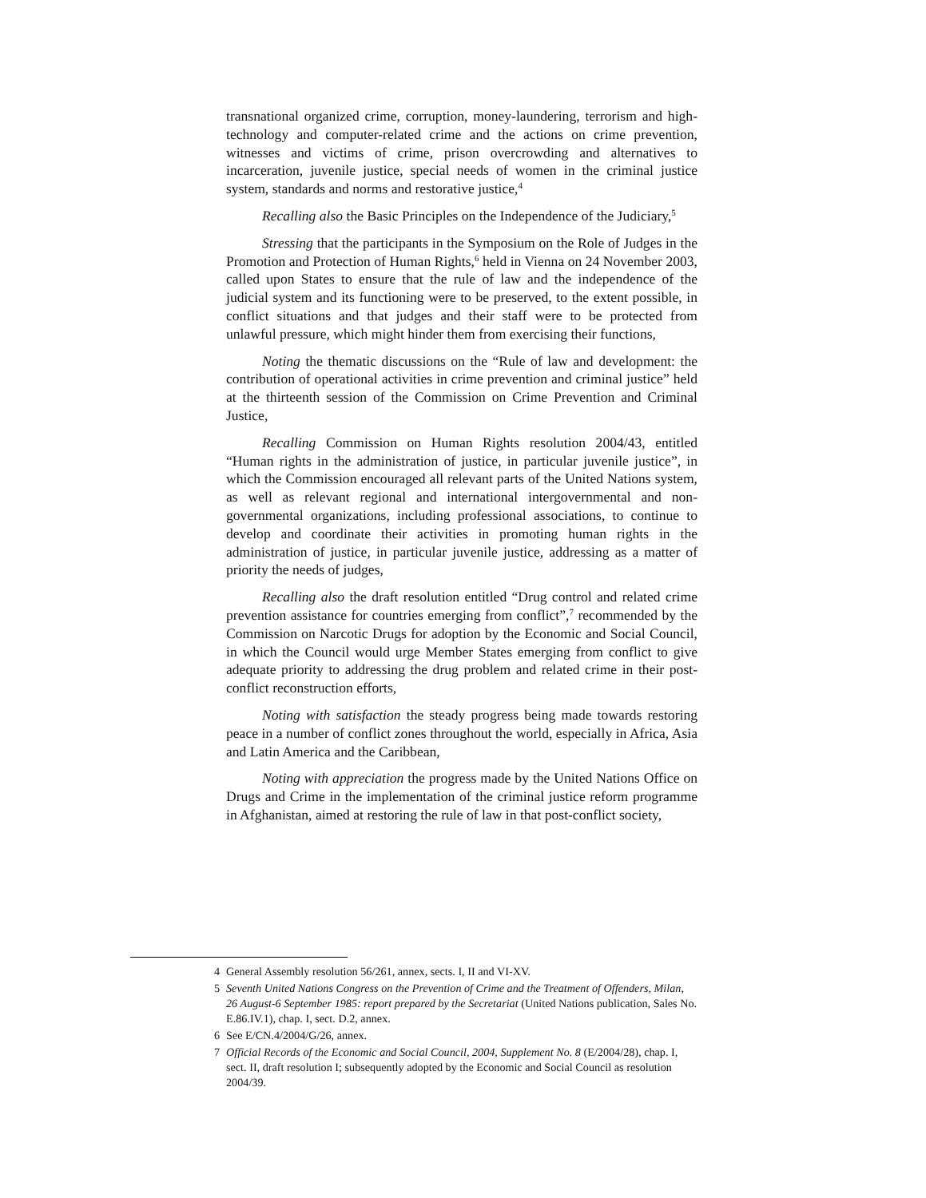transnational organized crime, corruption, money-laundering, terrorism and high-technology and computer-related crime and the actions on crime prevention, witnesses and victims of crime, prison overcrowding and alternatives to incarceration, juvenile justice, special needs of women in the criminal justice system, standards and norms and restorative justice,<sup>4</sup>
Recalling also the Basic Principles on the Independence of the Judiciary,<sup>5</sup>
Stressing that the participants in the Symposium on the Role of Judges in the Promotion and Protection of Human Rights,<sup>6</sup> held in Vienna on 24 November 2003, called upon States to ensure that the rule of law and the independence of the judicial system and its functioning were to be preserved, to the extent possible, in conflict situations and that judges and their staff were to be protected from unlawful pressure, which might hinder them from exercising their functions,
Noting the thematic discussions on the “Rule of law and development: the contribution of operational activities in crime prevention and criminal justice” held at the thirteenth session of the Commission on Crime Prevention and Criminal Justice,
Recalling Commission on Human Rights resolution 2004/43, entitled “Human rights in the administration of justice, in particular juvenile justice”, in which the Commission encouraged all relevant parts of the United Nations system, as well as relevant regional and international intergovernmental and non-governmental organizations, including professional associations, to continue to develop and coordinate their activities in promoting human rights in the administration of justice, in particular juvenile justice, addressing as a matter of priority the needs of judges,
Recalling also the draft resolution entitled “Drug control and related crime prevention assistance for countries emerging from conflict”,<sup>7</sup> recommended by the Commission on Narcotic Drugs for adoption by the Economic and Social Council, in which the Council would urge Member States emerging from conflict to give adequate priority to addressing the drug problem and related crime in their post-conflict reconstruction efforts,
Noting with satisfaction the steady progress being made towards restoring peace in a number of conflict zones throughout the world, especially in Africa, Asia and Latin America and the Caribbean,
Noting with appreciation the progress made by the United Nations Office on Drugs and Crime in the implementation of the criminal justice reform programme in Afghanistan, aimed at restoring the rule of law in that post-conflict society,
4 General Assembly resolution 56/261, annex, sects. I, II and VI-XV.
5 Seventh United Nations Congress on the Prevention of Crime and the Treatment of Offenders, Milan, 26 August-6 September 1985: report prepared by the Secretariat (United Nations publication, Sales No. E.86.IV.1), chap. I, sect. D.2, annex.
6 See E/CN.4/2004/G/26, annex.
7 Official Records of the Economic and Social Council, 2004, Supplement No. 8 (E/2004/28), chap. I, sect. II, draft resolution I; subsequently adopted by the Economic and Social Council as resolution 2004/39.